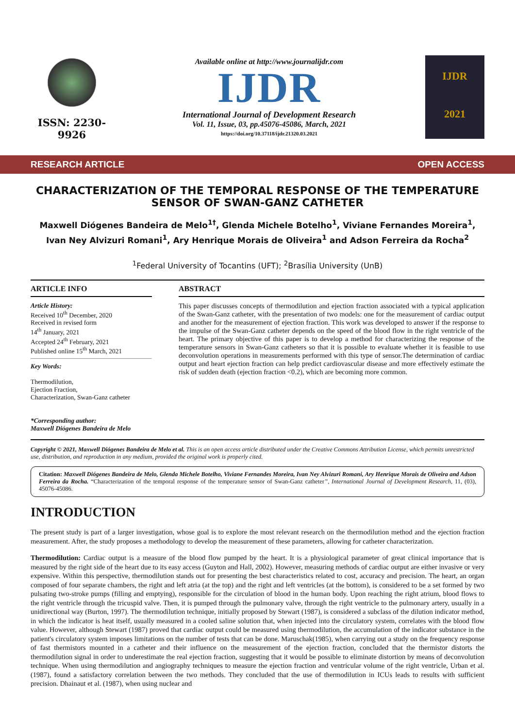ISSN: 2230-9926
Available online at http://www.journalijdr.com
IJDR
International Journal of Development Research
Vol. 11, Issue, 03, pp.45076-45086, March, 2021
https://doi.org/10.37118/ijdr.21320.03.2021
IJDR
2021
RESEARCH ARTICLE OPEN ACCESS
CHARACTERIZATION OF THE TEMPORAL RESPONSE OF THE TEMPERATURE SENSOR OF SWAN-GANZ CATHETER
Maxwell Diógenes Bandeira de Melo<sup>1†</sup>, Glenda Michele Botelho<sup>1</sup>, Viviane Fernandes Moreira<sup>1</sup>, Ivan Ney Alvizuri Romani<sup>1</sup>, Ary Henrique Morais de Oliveira<sup>1</sup> and Adson Ferreira da Rocha<sup>2</sup>
<sup>1</sup> Federal University of Tocantins (UFT); <sup>2</sup>Brasília University (UnB)
ARTICLE INFO
Article History:
Received 10<sup>th</sup> December, 2020
Received in revised form
14<sup>th</sup> January, 2021
Accepted 24<sup>th</sup> February, 2021
Published online 15<sup>th</sup> March, 2021
Key Words:
Thermodilution,
Ejection Fraction,
Characterization, Swan-Ganz catheter
*Corresponding author:
Maxwell Diógenes Bandeira de Melo
ABSTRACT
This paper discusses concepts of thermodilution and ejection fraction associated with a typical application of the Swan-Ganz catheter, with the presentation of two models: one for the measurement of cardiac output and another for the measurement of ejection fraction. This work was developed to answer if the response to the impulse of the Swan-Ganz catheter depends on the speed of the blood flow in the right ventricle of the heart. The primary objective of this paper is to develop a method for characterizing the response of the temperature sensors in Swan-Ganz catheters so that it is possible to evaluate whether it is feasible to use deconvolution operations in measurements performed with this type of sensor.The determination of cardiac output and heart ejection fraction can help predict cardiovascular disease and more effectively estimate the risk of sudden death (ejection fraction <0.2), which are becoming more common.
Copyright © 2021, Maxwell Diógenes Bandeira de Melo et al. This is an open access article distributed under the Creative Commons Attribution License, which permits unrestricted use, distribution, and reproduction in any medium, provided the original work is properly cited.
Citation: Maxwell Diógenes Bandeira de Melo, Glenda Michele Botelho, Viviane Fernandes Moreira, Ivan Ney Alvizuri Romani, Ary Henrique Morais de Oliveira and Adson Ferreira da Rocha. “Characterization of the temporal response of the temperature sensor of Swan-Ganz catheter”, International Journal of Development Research, 11, (03), 45076-45086.
INTRODUCTION
The present study is part of a larger investigation, whose goal is to explore the most relevant research on the thermodilution method and the ejection fraction measurement. After, the study proposes a methodology to develop the measurement of these parameters, allowing for catheter characterization.
Thermodilution: Cardiac output is a measure of the blood flow pumped by the heart. It is a physiological parameter of great clinical importance that is measured by the right side of the heart due to its easy access (Guyton and Hall, 2002). However, measuring methods of cardiac output are either invasive or very expensive. Within this perspective, thermodilution stands out for presenting the best characteristics related to cost, accuracy and precision. The heart, an organ composed of four separate chambers, the right and left atria (at the top) and the right and left ventricles (at the bottom), is considered to be a set formed by two pulsating two-stroke pumps (filling and emptying), responsible for the circulation of blood in the human body. Upon reaching the right atrium, blood flows to the right ventricle through the tricuspid valve. Then, it is pumped through the pulmonary valve, through the right ventricle to the pulmonary artery, usually in a unidirectional way (Burton, 1997). The thermodilution technique, initially proposed by Stewart (1987), is considered a subclass of the dilution indicator method, in which the indicator is heat itself, usually measured in a cooled saline solution that, when injected into the circulatory system, correlates with the blood flow value. However, although Stewart (1987) proved that cardiac output could be measured using thermodilution, the accumulation of the indicator substance in the patient's circulatory system imposes limitations on the number of tests that can be done. Maruschak(1985), when carrying out a study on the frequency response of fast thermistors mounted in a catheter and their influence on the measurement of the ejection fraction, concluded that the thermistor distorts the thermodilution signal in order to underestimate the real ejection fraction, suggesting that it would be possible to eliminate distortion by means of deconvolution technique. When using thermodilution and angiography techniques to measure the ejection fraction and ventricular volume of the right ventricle, Urban et al.(1987), found a satisfactory correlation between the two methods. They concluded that the use of thermodilution in ICUs leads to results with sufficient precision. Dhainaut et al. (1987), when using nuclear and